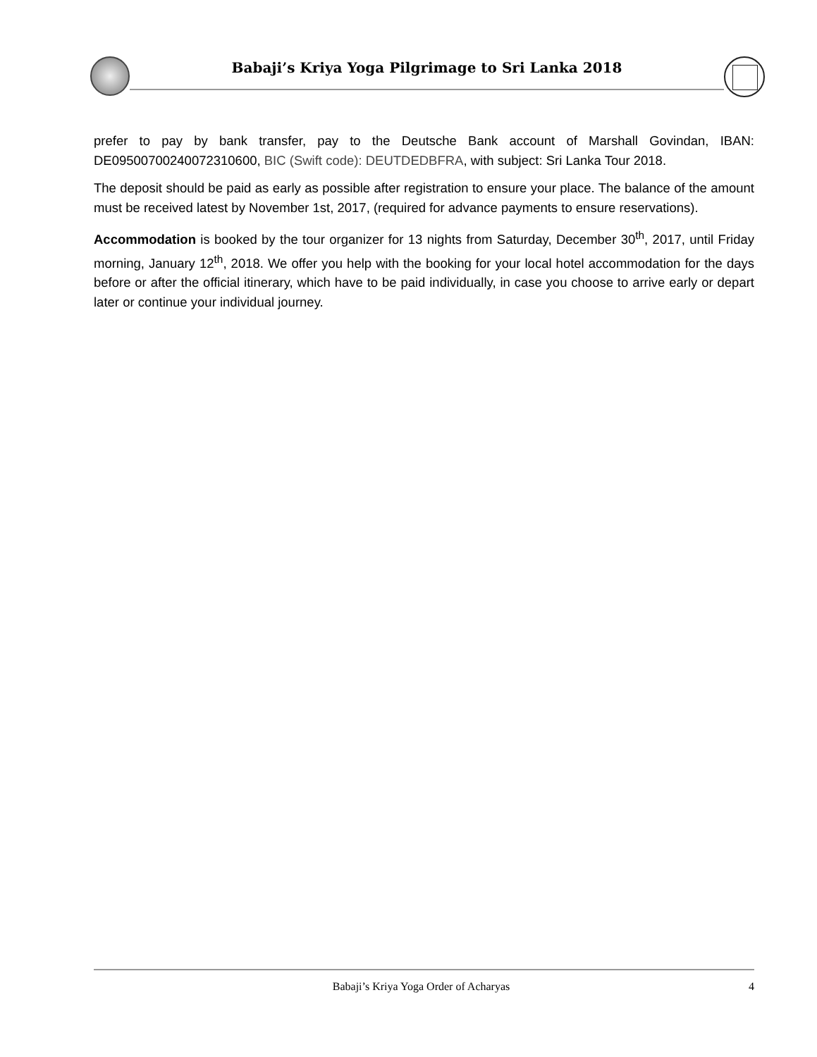Babaji’s Kriya Yoga Pilgrimage to Sri Lanka 2018
prefer to pay by bank transfer, pay to the Deutsche Bank account of Marshall Govindan, IBAN: DE09500700240072310600, BIC (Swift code): DEUTDEDBFRA, with subject: Sri Lanka Tour 2018.
The deposit should be paid as early as possible after registration to ensure your place. The balance of the amount must be received latest by November 1st, 2017, (required for advance payments to ensure reservations).
Accommodation is booked by the tour organizer for 13 nights from Saturday, December 30<sup>th</sup>, 2017, until Friday morning, January 12<sup>th</sup>, 2018. We offer you help with the booking for your local hotel accommodation for the days before or after the official itinerary, which have to be paid individually, in case you choose to arrive early or depart later or continue your individual journey.
Babaji’s Kriya Yoga Order of Acharyas
4